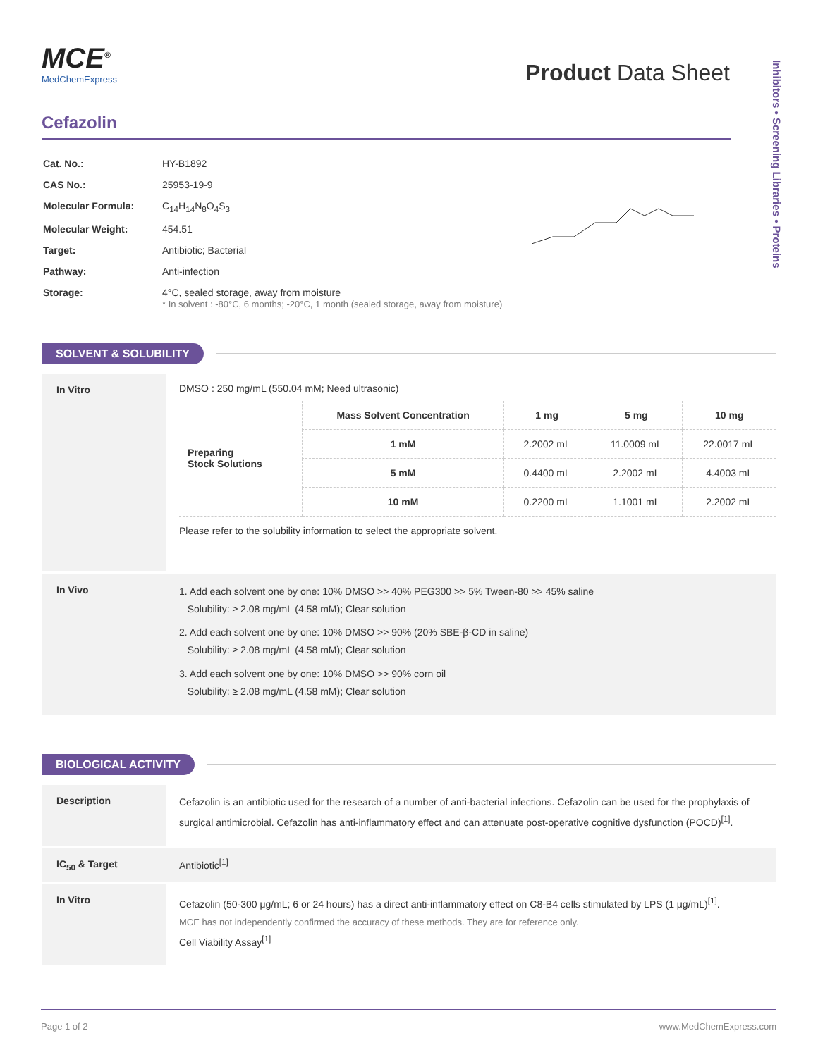Inhibitors • Screening Libraries • Proteins
MCE<sup>®</sup>
MedChemExpress
Product Data Sheet
Cefazolin
| Cat. No.: | HY-B1892 |
| CAS No.: | 25953-19-9 |
| Molecular Formula: | C<sub>14</sub>H<sub>14</sub>N<sub>8</sub>O<sub>4</sub>S<sub>3</sub> |
| Molecular Weight: | 454.51 |
| Target: | Antibiotic; Bacterial |
| Pathway: | Anti-infection |
| Storage: | 4°C, sealed storage, away from moisture * In solvent : -80°C, 6 months; -20°C, 1 month (sealed storage, away from moisture) |
SOLVENT & SOLUBILITY
In Vitro
DMSO : 250 mg/mL (550.04 mM; Need ultrasonic)
| Preparing Stock Solutions | Mass Solvent Concentration | 1 mg | 5 mg | 10 mg |
| | 1 mM | 2.2002 mL | 11.0009 mL | 22.0017 mL |
| | 5 mM | 0.4400 mL | 2.2002 mL | 4.4003 mL |
| | 10 mM | 0.2200 mL | 1.1001 mL | 2.2002 mL |
Please refer to the solubility information to select the appropriate solvent.
In Vivo
1. Add each solvent one by one: 10% DMSO >> 40% PEG300 >> 5% Tween-80 >> 45% saline
Solubility: ≥ 2.08 mg/mL (4.58 mM); Clear solution
2. Add each solvent one by one: 10% DMSO >> 90% (20% SBE-β-CD in saline)
Solubility: ≥ 2.08 mg/mL (4.58 mM); Clear solution
3. Add each solvent one by one: 10% DMSO >> 90% corn oil
Solubility: ≥ 2.08 mg/mL (4.58 mM); Clear solution
BIOLOGICAL ACTIVITY
Description
Cefazolin is an antibiotic used for the research of a number of anti-bacterial infections. Cefazolin can be used for the prophylaxis of surgical antimicrobial. Cefazolin has anti-inflammatory effect and can attenuate post-operative cognitive dysfunction (POCD)<sup>[1]</sup>.
IC<sub>50</sub> & Target Antibiotic<sup>[1]</sup>
In Vitro
Cefazolin (50-300 μg/mL; 6 or 24 hours) has a direct anti-inflammatory effect on C8-B4 cells stimulated by LPS (1 μg/mL)<sup>[1]</sup>.
MCE has not independently confirmed the accuracy of these methods. They are for reference only.
Cell Viability Assay<sup>[1]</sup>
Page 1 of 2 www.MedChemExpress.com